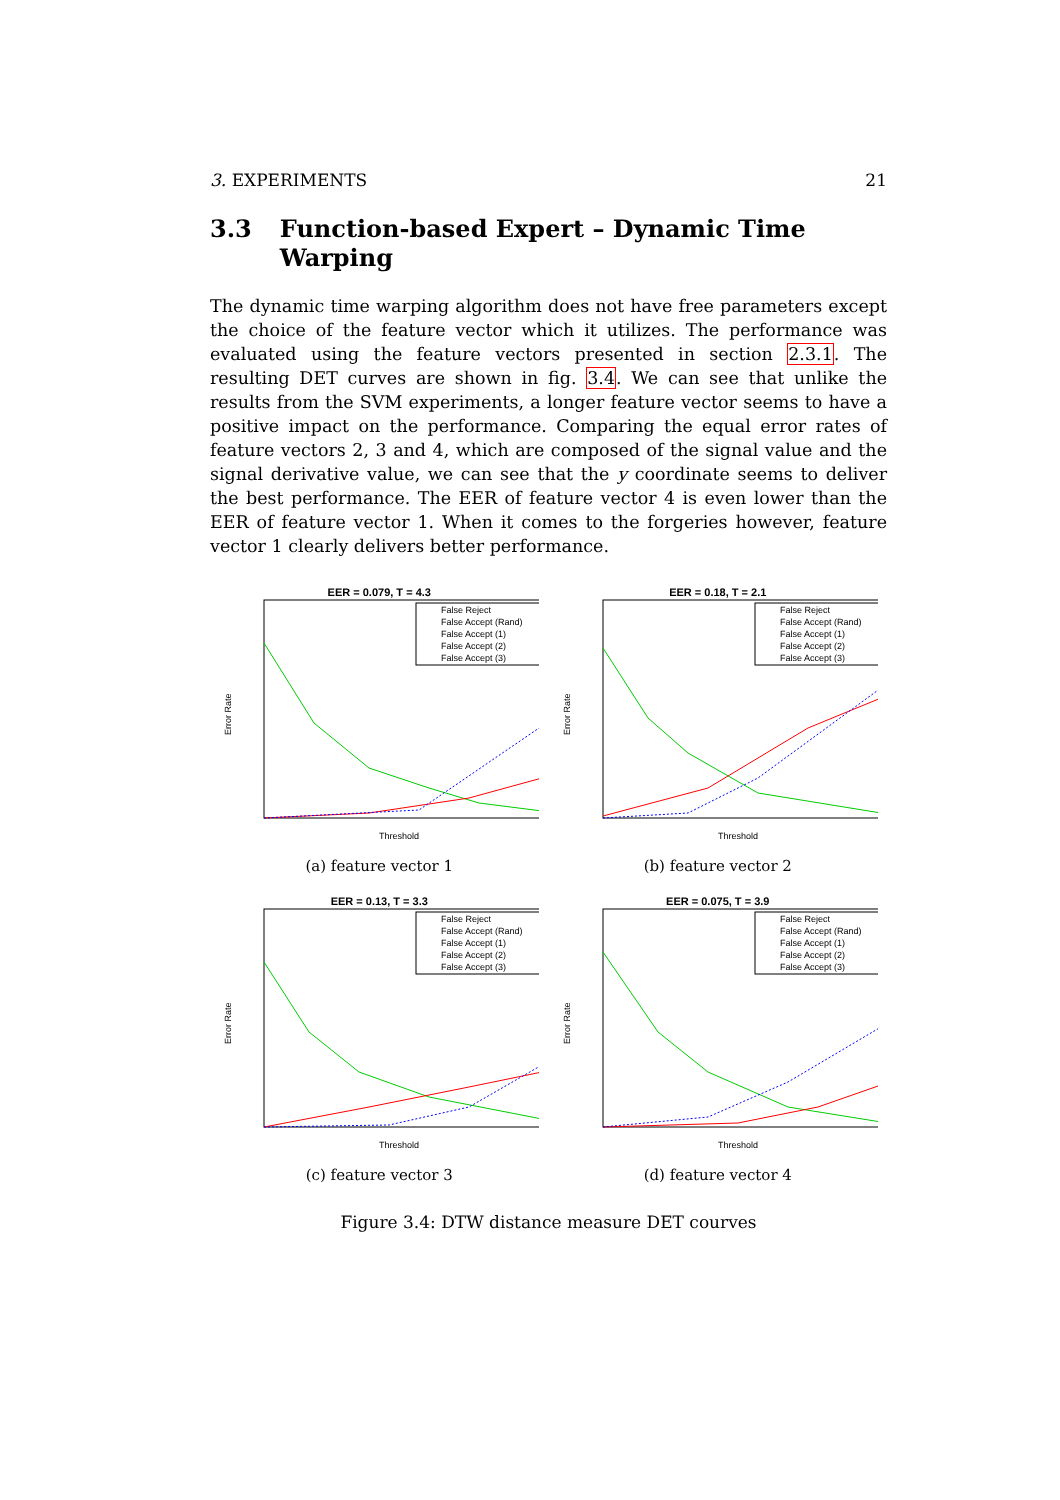3. EXPERIMENTS 21
3.3 Function-based Expert – Dynamic Time Warping
The dynamic time warping algorithm does not have free parameters except the choice of the feature vector which it utilizes. The performance was evaluated using the feature vectors presented in section 2.3.1. The resulting DET curves are shown in fig. 3.4. We can see that unlike the results from the SVM experiments, a longer feature vector seems to have a positive impact on the performance. Comparing the equal error rates of feature vectors 2, 3 and 4, which are composed of the signal value and the signal derivative value, we can see that the y coordinate seems to deliver the best performance. The EER of feature vector 4 is even lower than the EER of feature vector 1. When it comes to the forgeries however, feature vector 1 clearly delivers better performance.
EER = 0.079, T = 4.3
Error Rate
False Reject
False Accept (Rand)
False Accept (1)
False Accept (2)
False Accept (3)
Threshold
(a) feature vector 1
EER = 0.18, T = 2.1
Error Rate
False Reject
False Accept (Rand)
False Accept (1)
False Accept (2)
False Accept (3)
Threshold
(b) feature vector 2
EER = 0.13, T = 3.3
Error Rate
False Reject
False Accept (Rand)
False Accept (1)
False Accept (2)
False Accept (3)
Threshold
(c) feature vector 3
EER = 0.075, T = 3.9
Error Rate
False Reject
False Accept (Rand)
False Accept (1)
False Accept (2)
False Accept (3)
Threshold
(d) feature vector 4
Figure 3.4: DTW distance measure DET courves